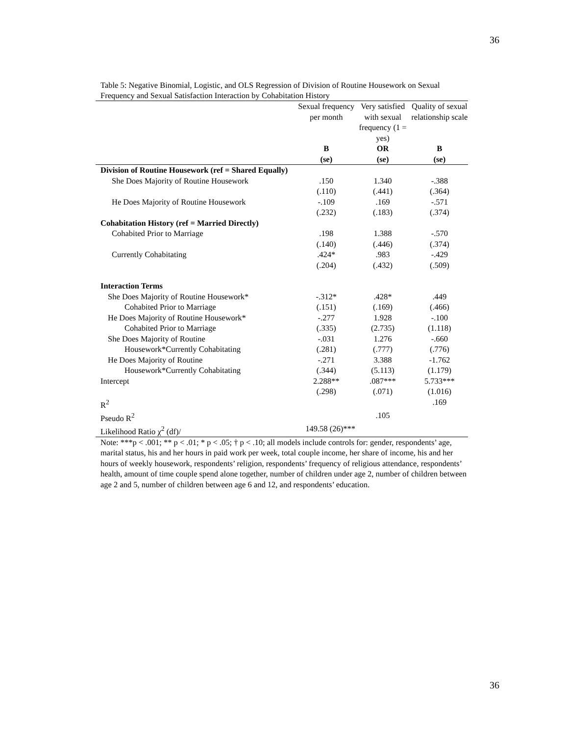36
Table 5: Negative Binomial, Logistic, and OLS Regression of Division of Routine Housework on Sexual Frequency and Sexual Satisfaction Interaction by Cohabitation History
| | Sexual frequency per month | Very satisfied with sexual frequency (1 = yes) | Quality of sexual relationship scale |
| | B (se) | OR (se) | B (se) |
| Division of Routine Housework (ref = Shared Equally) | | | |
| She Does Majority of Routine Housework | .150 (.110) | 1.340 (.441) | -.388 (.364) |
| He Does Majority of Routine Housework | -.109 (.232) | .169 (.183) | -.571 (.374) |
| Cohabitation History (ref = Married Directly) | | | |
| Cohabited Prior to Marriage | .198 (.140) | 1.388 (.446) | -.570 (.374) |
| Currently Cohabitating | .424* (.204) | .983 (.432) | -.429 (.509) |
| Interaction Terms | | | |
| She Does Majority of Routine Housework* Cohabited Prior to Marriage | -.312* (.151) | .428* (.169) | .449 (.466) |
| He Does Majority of Routine Housework* Cohabited Prior to Marriage | -.277 (.335) | 1.928 (2.735) | -.100 (1.118) |
| She Does Majority of Routine Housework*Currently Cohabitating | -.031 (.281) | 1.276 (.777) | -.660 (.776) |
| He Does Majority of Routine Housework*Currently Cohabitating | -.271 (.344) | 3.388 (5.113) | -1.762 (1.179) |
| Intercept | 2.288** (.298) | .087*** (.071) | 5.733*** (1.016) |
| R<sup>2</sup> | | | .169 |
| Pseudo R<sup>2</sup> | | .105 | |
| Likelihood Ratio χ<sup>2</sup> (df)/ | 149.58 (26)*** | | |
Note: ***p < .001; ** p < .01; * p < .05; † p < .10; all models include controls for: gender, respondents’ age, marital status, his and her hours in paid work per week, total couple income, her share of income, his and her hours of weekly housework, respondents’ religion, respondents’ frequency of religious attendance, respondents’ health, amount of time couple spend alone together, number of children under age 2, number of children between age 2 and 5, number of children between age 6 and 12, and respondents’ education.
36